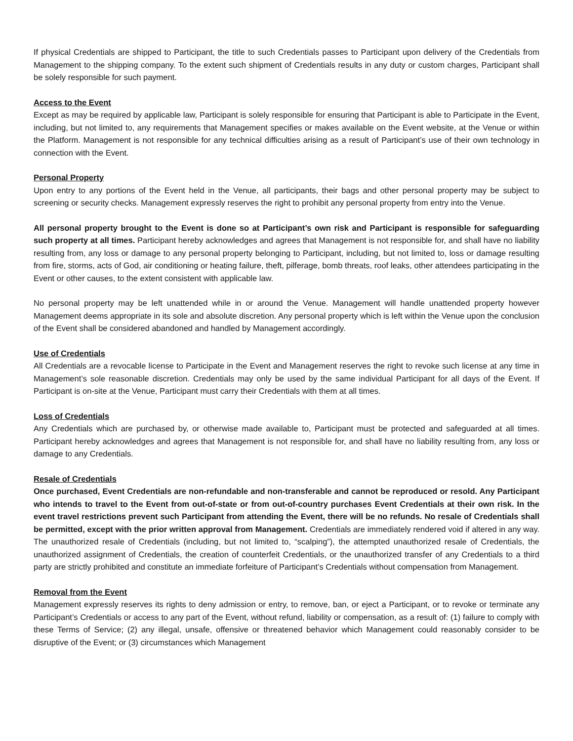If physical Credentials are shipped to Participant, the title to such Credentials passes to Participant upon delivery of the Credentials from Management to the shipping company. To the extent such shipment of Credentials results in any duty or custom charges, Participant shall be solely responsible for such payment.
Access to the Event
Except as may be required by applicable law, Participant is solely responsible for ensuring that Participant is able to Participate in the Event, including, but not limited to, any requirements that Management specifies or makes available on the Event website, at the Venue or within the Platform. Management is not responsible for any technical difficulties arising as a result of Participant’s use of their own technology in connection with the Event.
Personal Property
Upon entry to any portions of the Event held in the Venue, all participants, their bags and other personal property may be subject to screening or security checks. Management expressly reserves the right to prohibit any personal property from entry into the Venue.
All personal property brought to the Event is done so at Participant’s own risk and Participant is responsible for safeguarding such property at all times. Participant hereby acknowledges and agrees that Management is not responsible for, and shall have no liability resulting from, any loss or damage to any personal property belonging to Participant, including, but not limited to, loss or damage resulting from fire, storms, acts of God, air conditioning or heating failure, theft, pilferage, bomb threats, roof leaks, other attendees participating in the Event or other causes, to the extent consistent with applicable law.
No personal property may be left unattended while in or around the Venue. Management will handle unattended property however Management deems appropriate in its sole and absolute discretion. Any personal property which is left within the Venue upon the conclusion of the Event shall be considered abandoned and handled by Management accordingly.
Use of Credentials
All Credentials are a revocable license to Participate in the Event and Management reserves the right to revoke such license at any time in Management’s sole reasonable discretion. Credentials may only be used by the same individual Participant for all days of the Event. If Participant is on-site at the Venue, Participant must carry their Credentials with them at all times.
Loss of Credentials
Any Credentials which are purchased by, or otherwise made available to, Participant must be protected and safeguarded at all times. Participant hereby acknowledges and agrees that Management is not responsible for, and shall have no liability resulting from, any loss or damage to any Credentials.
Resale of Credentials
Once purchased, Event Credentials are non-refundable and non-transferable and cannot be reproduced or resold. Any Participant who intends to travel to the Event from out-of-state or from out-of-country purchases Event Credentials at their own risk. In the event travel restrictions prevent such Participant from attending the Event, there will be no refunds. No resale of Credentials shall be permitted, except with the prior written approval from Management. Credentials are immediately rendered void if altered in any way. The unauthorized resale of Credentials (including, but not limited to, “scalping”), the attempted unauthorized resale of Credentials, the unauthorized assignment of Credentials, the creation of counterfeit Credentials, or the unauthorized transfer of any Credentials to a third party are strictly prohibited and constitute an immediate forfeiture of Participant’s Credentials without compensation from Management.
Removal from the Event
Management expressly reserves its rights to deny admission or entry, to remove, ban, or eject a Participant, or to revoke or terminate any Participant’s Credentials or access to any part of the Event, without refund, liability or compensation, as a result of: (1) failure to comply with these Terms of Service; (2) any illegal, unsafe, offensive or threatened behavior which Management could reasonably consider to be disruptive of the Event; or (3) circumstances which Management